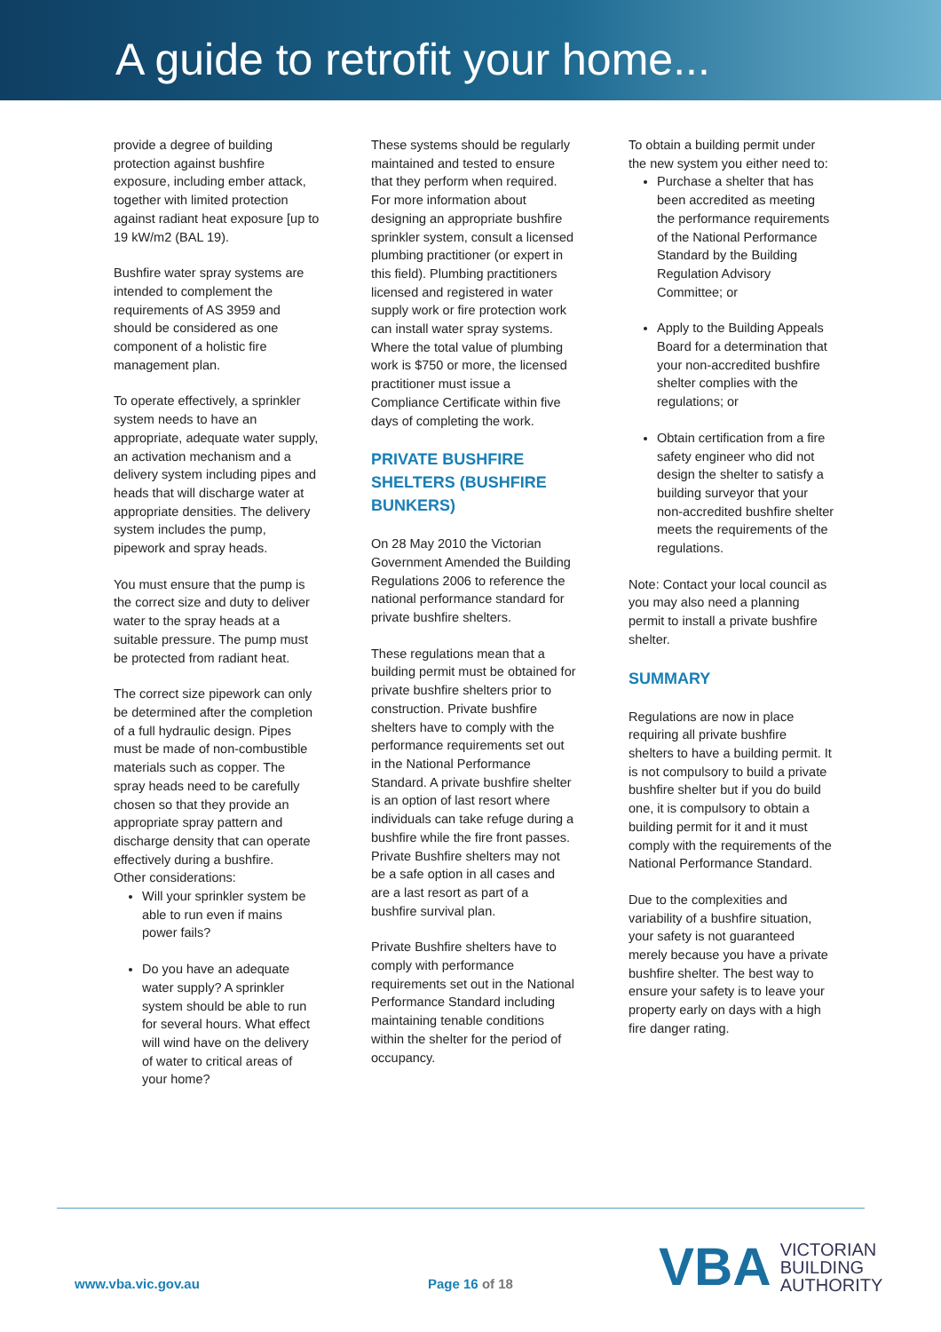A guide to retrofit your home...
provide a degree of building protection against bushfire exposure, including ember attack, together with limited protection against radiant heat exposure [up to 19 kW/m2 (BAL 19).
Bushfire water spray systems are intended to complement the requirements of AS 3959 and should be considered as one component of a holistic fire management plan.
To operate effectively, a sprinkler system needs to have an appropriate, adequate water supply, an activation mechanism and a delivery system including pipes and heads that will discharge water at appropriate densities. The delivery system includes the pump, pipework and spray heads.
You must ensure that the pump is the correct size and duty to deliver water to the spray heads at a suitable pressure. The pump must be protected from radiant heat.
The correct size pipework can only be determined after the completion of a full hydraulic design. Pipes must be made of non-combustible materials such as copper. The spray heads need to be carefully chosen so that they provide an appropriate spray pattern and discharge density that can operate effectively during a bushfire.
Other considerations:
Will your sprinkler system be able to run even if mains power fails?
Do you have an adequate water supply? A sprinkler system should be able to run for several hours. What effect will wind have on the delivery of water to critical areas of your home?
These systems should be regularly maintained and tested to ensure that they perform when required.
For more information about designing an appropriate bushfire sprinkler system, consult a licensed plumbing practitioner (or expert in this field). Plumbing practitioners licensed and registered in water supply work or fire protection work can install water spray systems. Where the total value of plumbing work is $750 or more, the licensed practitioner must issue a Compliance Certificate within five days of completing the work.
PRIVATE BUSHFIRE SHELTERS (BUSHFIRE BUNKERS)
On 28 May 2010 the Victorian Government Amended the Building Regulations 2006 to reference the national performance standard for private bushfire shelters.
These regulations mean that a building permit must be obtained for private bushfire shelters prior to construction. Private bushfire shelters have to comply with the performance requirements set out in the National Performance Standard. A private bushfire shelter is an option of last resort where individuals can take refuge during a bushfire while the fire front passes. Private Bushfire shelters may not be a safe option in all cases and are a last resort as part of a bushfire survival plan.
Private Bushfire shelters have to comply with performance requirements set out in the National Performance Standard including maintaining tenable conditions within the shelter for the period of occupancy.
To obtain a building permit under the new system you either need to:
Purchase a shelter that has been accredited as meeting the performance requirements of the National Performance Standard by the Building Regulation Advisory Committee; or
Apply to the Building Appeals Board for a determination that your non-accredited bushfire shelter complies with the regulations; or
Obtain certification from a fire safety engineer who did not design the shelter to satisfy a building surveyor that your non-accredited bushfire shelter meets the requirements of the regulations.
Note: Contact your local council as you may also need a planning permit to install a private bushfire shelter.
SUMMARY
Regulations are now in place requiring all private bushfire shelters to have a building permit. It is not compulsory to build a private bushfire shelter but if you do build one, it is compulsory to obtain a building permit for it and it must comply with the requirements of the National Performance Standard.
Due to the complexities and variability of a bushfire situation, your safety is not guaranteed merely because you have a private bushfire shelter. The best way to ensure your safety is to leave your property early on days with a high fire danger rating.
www.vba.vic.gov.au Page 16 of 18
VBA VICTORIAN
BUILDING
AUTHORITY